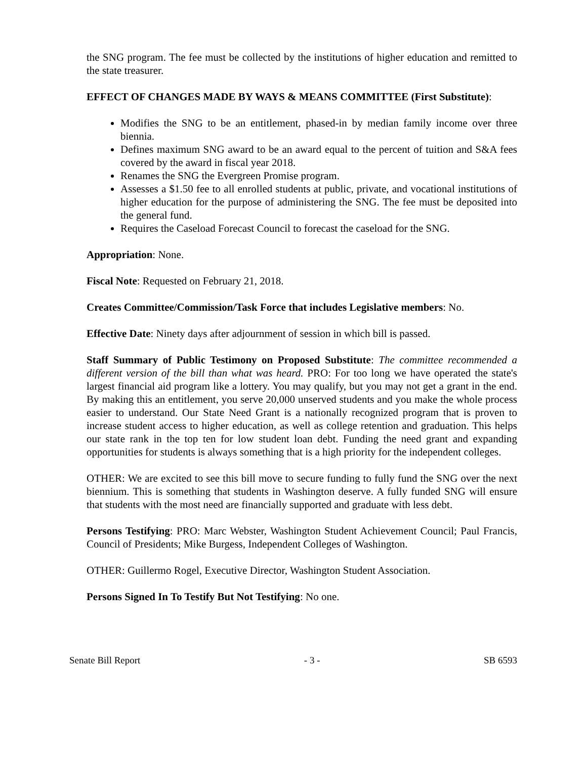the SNG program. The fee must be collected by the institutions of higher education and remitted to the state treasurer.
EFFECT OF CHANGES MADE BY WAYS & MEANS COMMITTEE (First Substitute):
Modifies the SNG to be an entitlement, phased-in by median family income over three biennia.
Defines maximum SNG award to be an award equal to the percent of tuition and S&A fees covered by the award in fiscal year 2018.
Renames the SNG the Evergreen Promise program.
Assesses a $1.50 fee to all enrolled students at public, private, and vocational institutions of higher education for the purpose of administering the SNG. The fee must be deposited into the general fund.
Requires the Caseload Forecast Council to forecast the caseload for the SNG.
Appropriation: None.
Fiscal Note: Requested on February 21, 2018.
Creates Committee/Commission/Task Force that includes Legislative members: No.
Effective Date: Ninety days after adjournment of session in which bill is passed.
Staff Summary of Public Testimony on Proposed Substitute: The committee recommended a different version of the bill than what was heard. PRO: For too long we have operated the state's largest financial aid program like a lottery. You may qualify, but you may not get a grant in the end. By making this an entitlement, you serve 20,000 unserved students and you make the whole process easier to understand. Our State Need Grant is a nationally recognized program that is proven to increase student access to higher education, as well as college retention and graduation. This helps our state rank in the top ten for low student loan debt. Funding the need grant and expanding opportunities for students is always something that is a high priority for the independent colleges.
OTHER: We are excited to see this bill move to secure funding to fully fund the SNG over the next biennium. This is something that students in Washington deserve. A fully funded SNG will ensure that students with the most need are financially supported and graduate with less debt.
Persons Testifying: PRO: Marc Webster, Washington Student Achievement Council; Paul Francis, Council of Presidents; Mike Burgess, Independent Colleges of Washington.
OTHER: Guillermo Rogel, Executive Director, Washington Student Association.
Persons Signed In To Testify But Not Testifying: No one.
Senate Bill Report - 3 - SB 6593